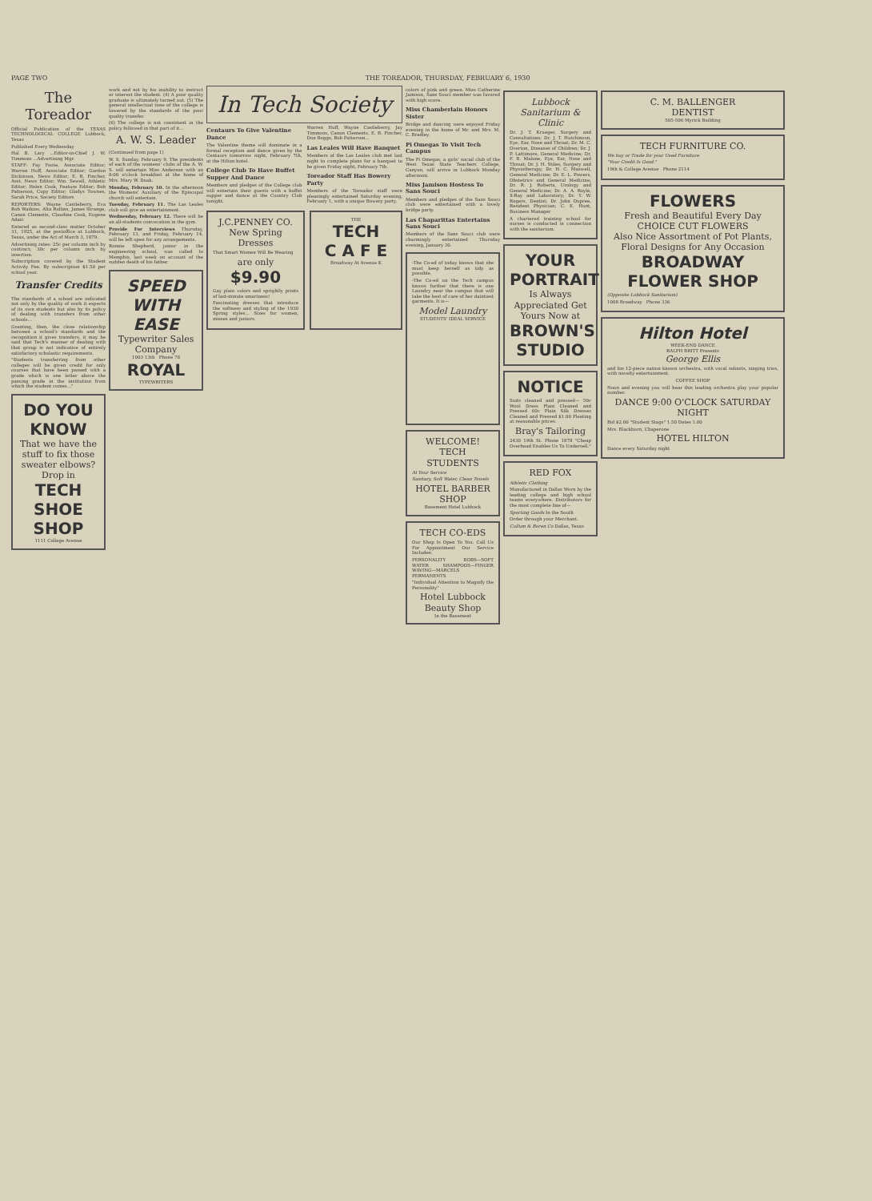PAGE TWO THE TOREADOR, THURSDAY, FEBRUARY 6, 1930
The Toreador
Official Publication of the TEXAS TECHNOLOGICAL COLLEGE Lubbock, Texas
Published Every Wednesday
Hal B. Lary ...Editor-in-Chief J. W. Timmons ...Advertising Mgr.
STAFF: Fay Foote, Associate Editor; Warren Huff, Associate Editor; Gordon Dickinson, News Editor; E. B. Fincher, Asst. News Editor; Wm. Sewell, Athletic Editor; Helen Cook, Feature Editor; Bob Patterson, Copy Editor; Gladys Townes, Sarah Price, Society Editors
REPORTERS: Wayne Castleberry, Eva Rob Watkins, Alta Rollins, James Strange, Canon Clements, Claudine Cook, Eugene Adair.
Entered as second-class matter October 31, 1925, at the postoffice at Lubbock, Texas, under the Act of March 3, 1879.
Advertising rates: 25c per column inch by contract; 30c per column inch by insertion.
Subscription covered by the Student Activity Fee. By subscription $1.50 per school year.
Transfer Credits
The standards of a school are indicated not only by the quality of work it expects of its own students but also by its policy of dealing with transfers from other schools...
Granting, then, the close relationship between a school's standards and the recognition it gives transfers, it may be said that Tech's manner of dealing with that group is not indicative of entirely satisfactory scholastic requirements.
"Students transferring from other colleges will be given credit for only courses that have been passed with a grade which is one letter above the passing grade in the institution from which the student comes..."
DO YOU KNOW
That we have the stuff to fix those sweater elbows?
Drop in
TECH SHOE SHOP
1111 College Avenue
work and not by his inability to instruct or interest the student. (4) A poor quality graduate is ultimately turned out. (5) The general intellectual tone of the college is lowered by the standards of the poor quality transfer.
(6) The college is not consistent in the policy followed in that part of it...
A. W. S. Leader
(Continued from page 1)
W. S. Sunday, February 9. The presidents of each of the womens' clubs of the A. W. S. will entertain Miss Anderson with an 8:00 o'clock breakfast at the home of Mrs. Mary W. Doak.
Monday, February 10. In the afternoon the Womens' Auxiliary of the Episcopal church will entertain.
Tuesday, February 11. The Las Leales club will give an entertainment.
Wednesday, February 12. There will be an all-students convocation in the gym.
Provide For Interviews Thursday, February 13, and Friday, February 14, will be left open for any arrangements.
Ronnie Shepherd, junior in the engineering school, was called to Memphis, last week on account of the sudden death of his father.
SPEED WITH EASE
Typewriter Sales Company
1003 13th Phone 78
ROYAL
TYPEWRITERS
In Tech Society
Centaurs To Give Valentine Dance
The Valentine theme will dominate in a formal reception and dance given by the Centaurs tomorrow night, February 7th, at the Hilton hotel.
College Club To Have Buffet Supper And Dance
Members and pledges of the College club will entertain their guests with a buffet supper and dance at the Country Club tonight.
Warren Huff, Wayne Castleberry, Jay Timmons, Canon Clements, E. B. Fincher, Don Boggs, Bob Patterson...
Las Leales Will Have Banquet
Members of the Las Leales club met last night to complete plans for a banquet to be given Friday night, February 7th.
Toreador Staff Has Bowery Party
Members of the Toreador staff were pleasingly entertained Saturday evening, February 1, with a unique Bowery party.
J.C.PENNEY CO.
New Spring Dresses
That Smart Women Will Be Wearing
are only
$9.90
Gay plain colors and sprightly prints of last-minute smartness!
Fascinating dresses that introduce the softness and styling of the 1930 Spring styles... Sizes for women, misses and juniors.
THE
TECH
C A F E
Broadway At Avenue K
colors of pink and green. Miss Catherine Jamison, Sans Souci member was favored with high score.
Miss Chamberlain Honors Sister
Bridge and dancing were enjoyed Friday evening in the home of Mr. and Mrs. M. C. Bradley.
Pi Omegas To Visit Tech Campus
The Pi Omegas, a girls' social club of the West Texas State Teachers College, Canyon, will arrive in Lubbock Monday afternoon.
Miss Jamison Hostess To Sans Souci
Members and pledges of the Sans Souci club were entertained with a lovely bridge party.
Las Chaparittas Entertains Sans Souci
Members of the Sans Souci club were charmingly entertained Thursday evening, January 30.
-The Co-ed of today knows that she must keep herself as tidy as possible.
-The Co-ed on the Tech campus knows further that there is one Laundry near the campus that will take the best of care of her daintiest garments. It is—
Model Laundry
STUDENTS' IDEAL SERVICE
WELCOME! TECH STUDENTS
At Your Service
Sanitary, Soft Water, Clean Towels
HOTEL BARBER SHOP
Basement Hotel Lubbock
TECH CO-EDS
Our Shop Is Open To You. Call Us For Appointment Our Service Includes:
PERSONALITY BOBS—SOFT WATER SHAMPOOS—FINGER WAVING—MARCELS PERMANENTS
"Individual Attention to Magnify the Personality"
Hotel Lubbock Beauty Shop
In the Basement
Lubbock Sanitarium & Clinic
Dr. J. T. Krueger, Surgery and Consultations; Dr. J. T. Hutchinson, Eye, Ear, Nose and Throat; Dr. M. C. Overton, Diseases of Children; Dr. J. P. Lattimore, General Medicine; Dr. F. B. Malone, Eye, Ear, Nose and Throat; Dr. J. H. Stiles, Surgery and Physiotherapy; Dr. H. C. Maxwell, General Medicine; Dr. E. L. Powers, Obstetrics and General Medicine; Dr. R. J. Roberts, Urology and General Medicine; Dr. A. A. Royle, X-Ray and Laboratory; Dr. Y. W. Rogers, Dentist; Dr. John Dupree, Resident Physician; C. E. Hunt, Business Manager
A chartered training school for nurses is conducted in connection with the sanitarium.
YOUR PORTRAIT
Is Always Appreciated Get Yours Now at
BROWN'S STUDIO
NOTICE
Suits cleaned and pressed— 50c Wool Dress Plain Cleaned and Pressed 60c Plain Silk Dresses Cleaned and Pressed $1.00 Pleating at reasonable prices.
Bray's Tailoring
2430 19th St. Phone 1878 "Cheap Overhead Enables Us To Undersell."
RED FOX
Athletic Clothing
Manufactured in Dallas Worn by the leading college and high school teams everywhere. Distributors for the most complete line of—
Sporting Goods In the South
Order through your Merchant.
Cullum & Boren Co Dallas, Texas
C. M. BALLENGER
DENTIST
505-506 Myrick Building
TECH FURNITURE CO.
We buy or Trade for your Used Furniture
"Your Credit Is Good."
19th & College Avenue Phone 2114
FLOWERS
Fresh and Beautiful Every Day
CHOICE CUT FLOWERS
Also Nice Assortment of Pot Plants, Floral Designs for Any Occasion
BROADWAY FLOWER SHOP
(Opposite Lubbock Sanitarium)
1008 Broadway Phone 336
Hilton Hotel
WEEK-END DANCE
RALPH BRITT Presents
George Ellis
and his 12-piece nation known orchestra, with vocal soloists, singing trios, with novelty entertainment.
COFFEE SHOP
Noon and evening you will hear this leading orchestra play your popular number.
DANCE 9:00 O'CLOCK SATURDAY NIGHT
Bid $2.00 "Student Stags" 1.50 Dates 1.00
Mrs. Blackburn, Chaperone
HOTEL HILTON
Dance every Saturday night